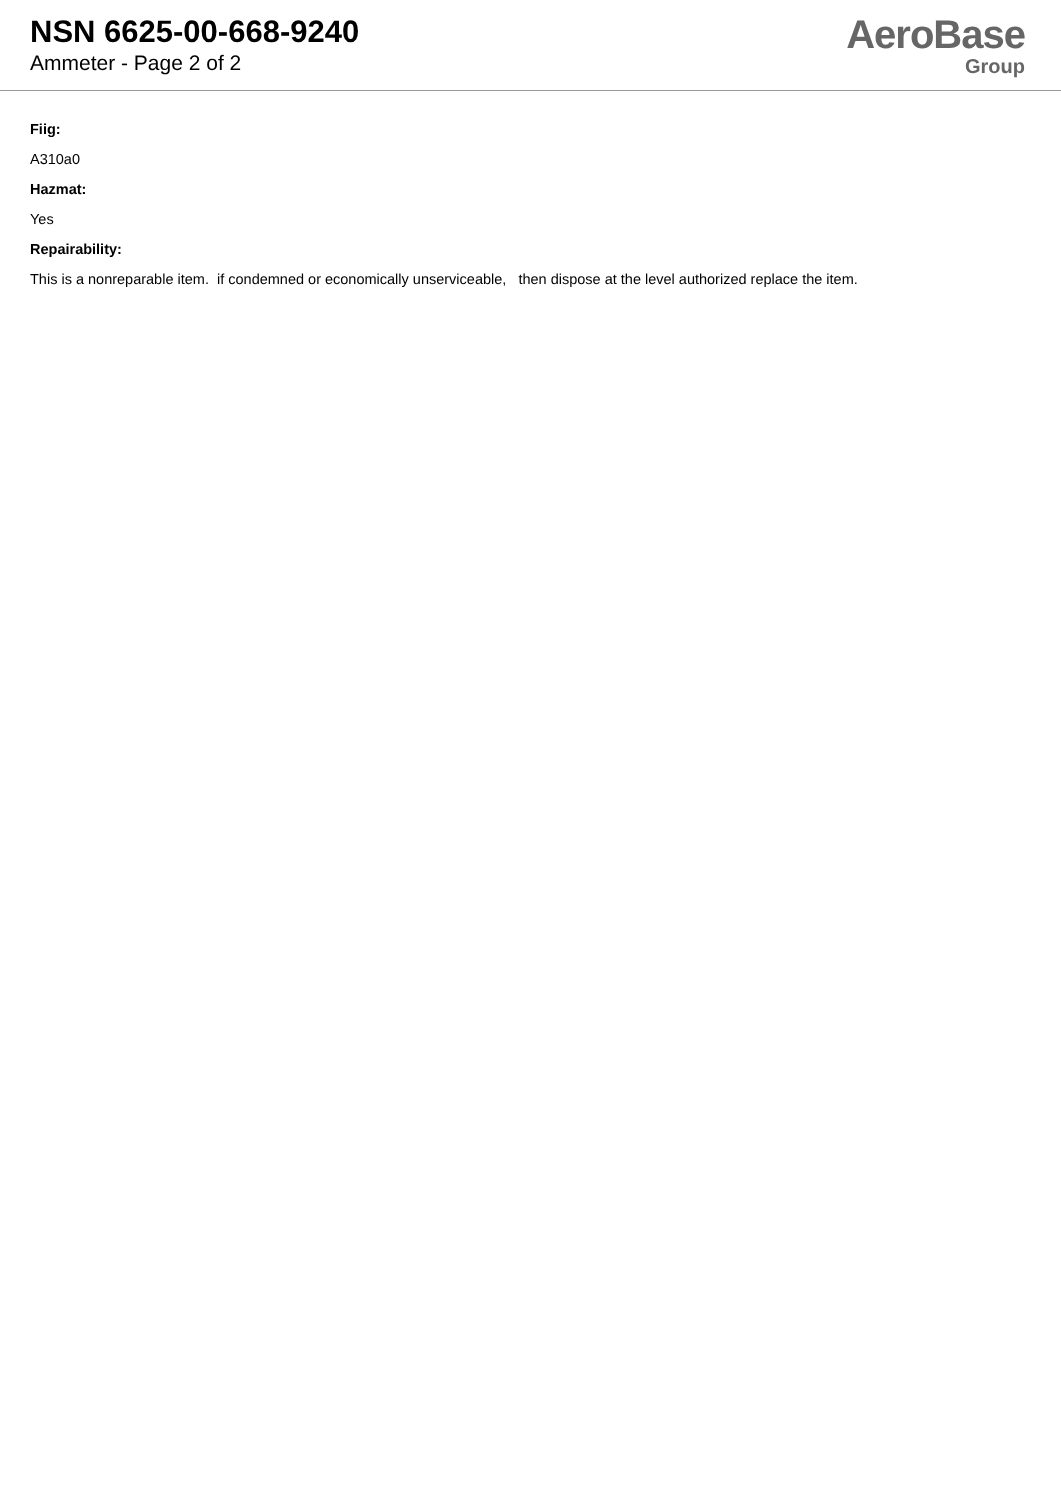NSN 6625-00-668-9240
Ammeter - Page 2 of 2
AeroBase
Group
Fiig:
A310a0
Hazmat:
Yes
Repairability:
This is a nonreparable item. if condemned or economically unserviceable, then dispose at the level authorized replace the item.